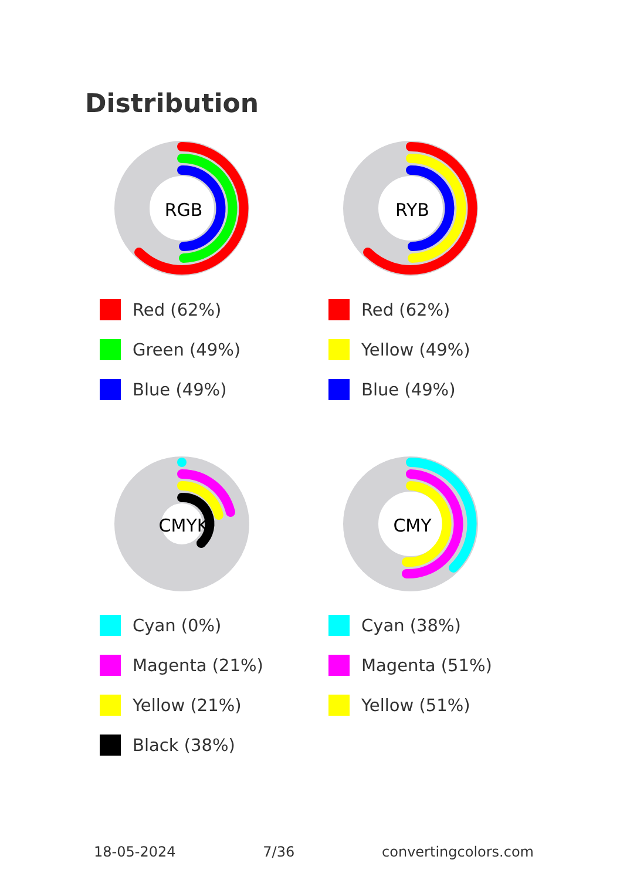Distribution
RGB
Red (62%)
Green (49%)
Blue (49%)
RYB
Red (62%)
Yellow (49%)
Blue (49%)
CMYK
Cyan (0%)
Magenta (21%)
Yellow (21%)
Black (38%)
CMY
Cyan (38%)
Magenta (51%)
Yellow (51%)
18-05-2024 7/36 convertingcolors.com